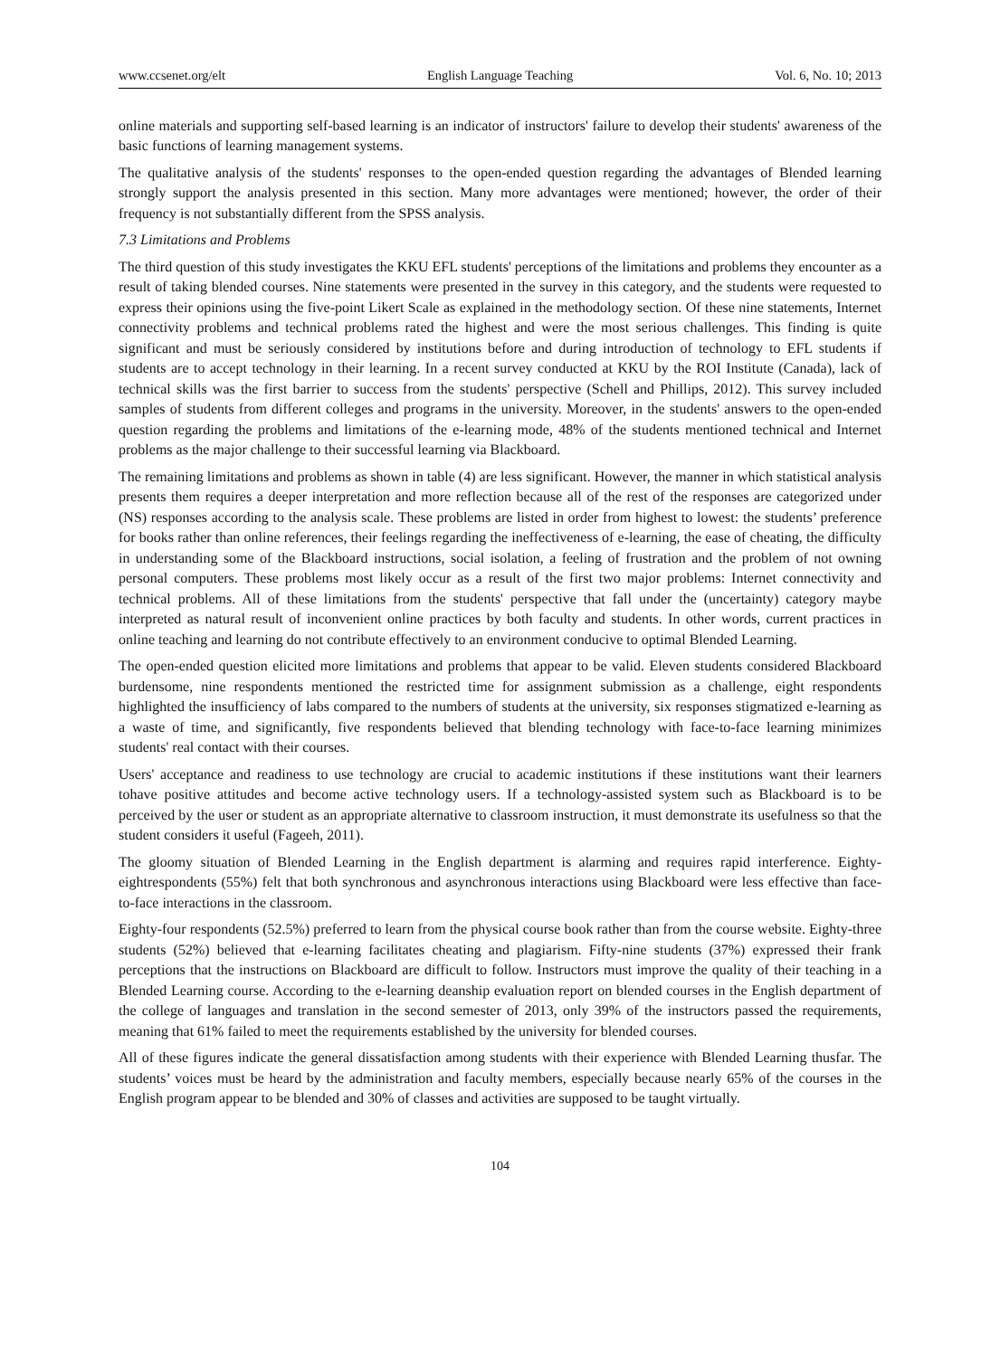www.ccsenet.org/elt English Language Teaching Vol. 6, No. 10; 2013
online materials and supporting self-based learning is an indicator of instructors' failure to develop their students' awareness of the basic functions of learning management systems.
The qualitative analysis of the students' responses to the open-ended question regarding the advantages of Blended learning strongly support the analysis presented in this section. Many more advantages were mentioned; however, the order of their frequency is not substantially different from the SPSS analysis.
7.3 Limitations and Problems
The third question of this study investigates the KKU EFL students' perceptions of the limitations and problems they encounter as a result of taking blended courses. Nine statements were presented in the survey in this category, and the students were requested to express their opinions using the five-point Likert Scale as explained in the methodology section. Of these nine statements, Internet connectivity problems and technical problems rated the highest and were the most serious challenges. This finding is quite significant and must be seriously considered by institutions before and during introduction of technology to EFL students if students are to accept technology in their learning. In a recent survey conducted at KKU by the ROI Institute (Canada), lack of technical skills was the first barrier to success from the students' perspective (Schell and Phillips, 2012). This survey included samples of students from different colleges and programs in the university. Moreover, in the students' answers to the open-ended question regarding the problems and limitations of the e-learning mode, 48% of the students mentioned technical and Internet problems as the major challenge to their successful learning via Blackboard.
The remaining limitations and problems as shown in table (4) are less significant. However, the manner in which statistical analysis presents them requires a deeper interpretation and more reflection because all of the rest of the responses are categorized under (NS) responses according to the analysis scale. These problems are listed in order from highest to lowest: the students’ preference for books rather than online references, their feelings regarding the ineffectiveness of e-learning, the ease of cheating, the difficulty in understanding some of the Blackboard instructions, social isolation, a feeling of frustration and the problem of not owning personal computers. These problems most likely occur as a result of the first two major problems: Internet connectivity and technical problems. All of these limitations from the students' perspective that fall under the (uncertainty) category maybe interpreted as natural result of inconvenient online practices by both faculty and students. In other words, current practices in online teaching and learning do not contribute effectively to an environment conducive to optimal Blended Learning.
The open-ended question elicited more limitations and problems that appear to be valid. Eleven students considered Blackboard burdensome, nine respondents mentioned the restricted time for assignment submission as a challenge, eight respondents highlighted the insufficiency of labs compared to the numbers of students at the university, six responses stigmatized e-learning as a waste of time, and significantly, five respondents believed that blending technology with face-to-face learning minimizes students' real contact with their courses.
Users' acceptance and readiness to use technology are crucial to academic institutions if these institutions want their learners tohave positive attitudes and become active technology users. If a technology-assisted system such as Blackboard is to be perceived by the user or student as an appropriate alternative to classroom instruction, it must demonstrate its usefulness so that the student considers it useful (Fageeh, 2011).
The gloomy situation of Blended Learning in the English department is alarming and requires rapid interference. Eighty-eightrespondents (55%) felt that both synchronous and asynchronous interactions using Blackboard were less effective than face-to-face interactions in the classroom.
Eighty-four respondents (52.5%) preferred to learn from the physical course book rather than from the course website. Eighty-three students (52%) believed that e-learning facilitates cheating and plagiarism. Fifty-nine students (37%) expressed their frank perceptions that the instructions on Blackboard are difficult to follow. Instructors must improve the quality of their teaching in a Blended Learning course. According to the e-learning deanship evaluation report on blended courses in the English department of the college of languages and translation in the second semester of 2013, only 39% of the instructors passed the requirements, meaning that 61% failed to meet the requirements established by the university for blended courses.
All of these figures indicate the general dissatisfaction among students with their experience with Blended Learning thusfar. The students’ voices must be heard by the administration and faculty members, especially because nearly 65% of the courses in the English program appear to be blended and 30% of classes and activities are supposed to be taught virtually.
104